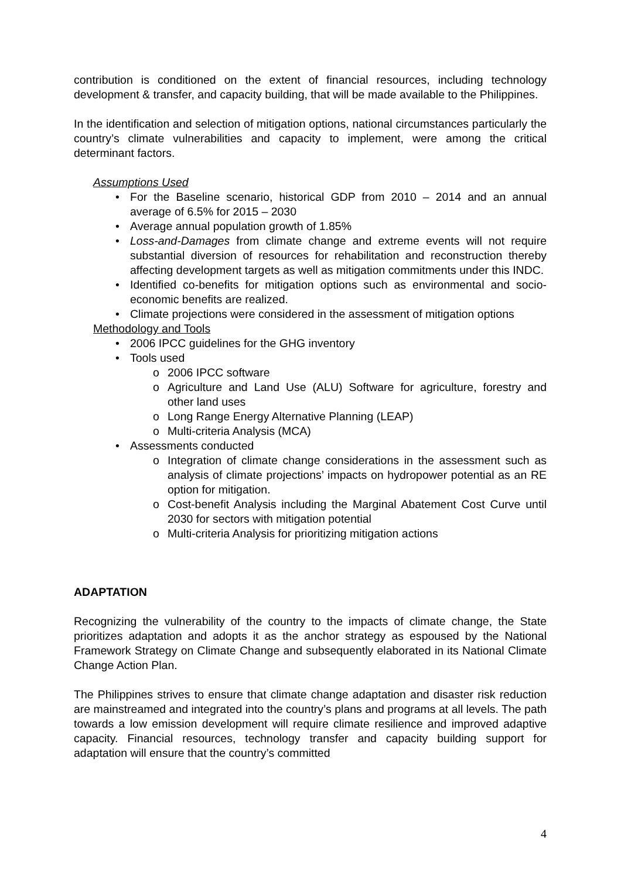contribution is conditioned on the extent of financial resources, including technology development & transfer, and capacity building, that will be made available to the Philippines.
In the identification and selection of mitigation options, national circumstances particularly the country’s climate vulnerabilities and capacity to implement, were among the critical determinant factors.
Assumptions Used
• For the Baseline scenario, historical GDP from 2010 – 2014 and an annual average of 6.5% for 2015 – 2030
• Average annual population growth of 1.85%
• Loss-and-Damages from climate change and extreme events will not require substantial diversion of resources for rehabilitation and reconstruction thereby affecting development targets as well as mitigation commitments under this INDC.
• Identified co-benefits for mitigation options such as environmental and socio-economic benefits are realized.
• Climate projections were considered in the assessment of mitigation options
Methodology and Tools
• 2006 IPCC guidelines for the GHG inventory
• Tools used
o 2006 IPCC software
o Agriculture and Land Use (ALU) Software for agriculture, forestry and other land uses
o Long Range Energy Alternative Planning (LEAP)
o Multi-criteria Analysis (MCA)
• Assessments conducted
o Integration of climate change considerations in the assessment such as analysis of climate projections’ impacts on hydropower potential as an RE option for mitigation.
o Cost-benefit Analysis including the Marginal Abatement Cost Curve until 2030 for sectors with mitigation potential
o Multi-criteria Analysis for prioritizing mitigation actions
ADAPTATION
Recognizing the vulnerability of the country to the impacts of climate change, the State prioritizes adaptation and adopts it as the anchor strategy as espoused by the National Framework Strategy on Climate Change and subsequently elaborated in its National Climate Change Action Plan.
The Philippines strives to ensure that climate change adaptation and disaster risk reduction are mainstreamed and integrated into the country’s plans and programs at all levels. The path towards a low emission development will require climate resilience and improved adaptive capacity. Financial resources, technology transfer and capacity building support for adaptation will ensure that the country’s committed
4